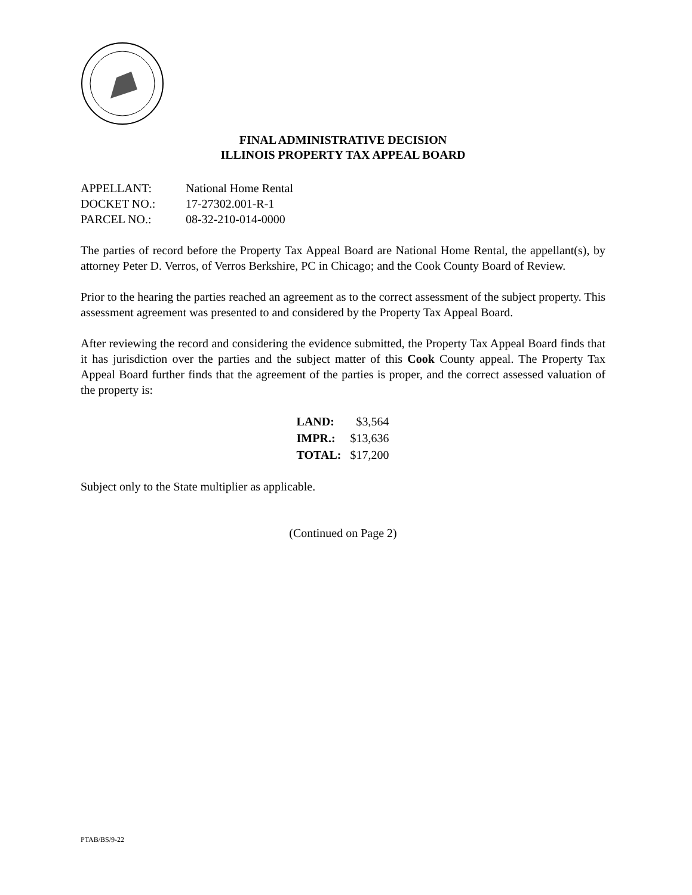FINAL ADMINISTRATIVE DECISION
ILLINOIS PROPERTY TAX APPEAL BOARD
| APPELLANT: | National Home Rental |
| DOCKET NO.: | 17-27302.001-R-1 |
| PARCEL NO.: | 08-32-210-014-0000 |
The parties of record before the Property Tax Appeal Board are National Home Rental, the appellant(s), by attorney Peter D. Verros, of Verros Berkshire, PC in Chicago; and the Cook County Board of Review.
Prior to the hearing the parties reached an agreement as to the correct assessment of the subject property. This assessment agreement was presented to and considered by the Property Tax Appeal Board.
After reviewing the record and considering the evidence submitted, the Property Tax Appeal Board finds that it has jurisdiction over the parties and the subject matter of this Cook County appeal. The Property Tax Appeal Board further finds that the agreement of the parties is proper, and the correct assessed valuation of the property is:
| LAND: | $3,564 |
| IMPR.: | $13,636 |
| TOTAL: | $17,200 |
Subject only to the State multiplier as applicable.
(Continued on Page 2)
PTAB/BS/9-22